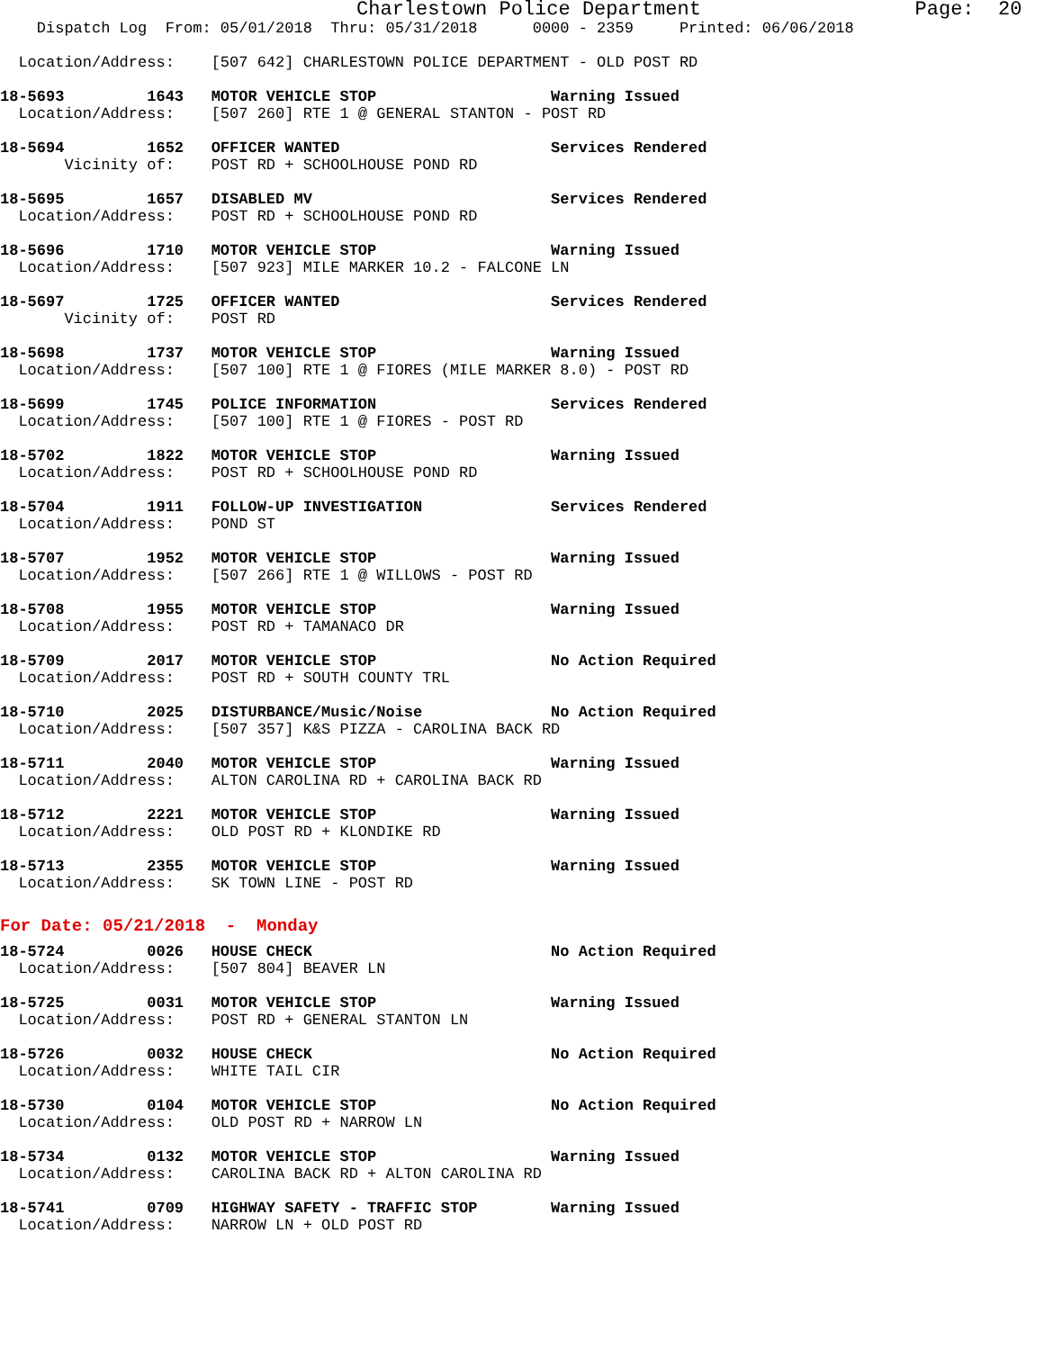Charlestown Police Department                  Page:  20
    Dispatch Log  From: 05/01/2018  Thru: 05/31/2018      0000 - 2359     Printed: 06/06/2018

  Location/Address:    [507 642] CHARLESTOWN POLICE DEPARTMENT - OLD POST RD

18-5693         1643   MOTOR VEHICLE STOP                   Warning Issued
  Location/Address:    [507 260] RTE 1 @ GENERAL STANTON - POST RD

18-5694         1652   OFFICER WANTED                       Services Rendered
       Vicinity of:    POST RD + SCHOOLHOUSE POND RD

18-5695         1657   DISABLED MV                          Services Rendered
  Location/Address:    POST RD + SCHOOLHOUSE POND RD

18-5696         1710   MOTOR VEHICLE STOP                   Warning Issued
  Location/Address:    [507 923] MILE MARKER 10.2 - FALCONE LN

18-5697         1725   OFFICER WANTED                       Services Rendered
       Vicinity of:    POST RD

18-5698         1737   MOTOR VEHICLE STOP                   Warning Issued
  Location/Address:    [507 100] RTE 1 @ FIORES (MILE MARKER 8.0) - POST RD

18-5699         1745   POLICE INFORMATION                   Services Rendered
  Location/Address:    [507 100] RTE 1 @ FIORES - POST RD

18-5702         1822   MOTOR VEHICLE STOP                   Warning Issued
  Location/Address:    POST RD + SCHOOLHOUSE POND RD

18-5704         1911   FOLLOW-UP INVESTIGATION              Services Rendered
  Location/Address:    POND ST

18-5707         1952   MOTOR VEHICLE STOP                   Warning Issued
  Location/Address:    [507 266] RTE 1 @ WILLOWS - POST RD

18-5708         1955   MOTOR VEHICLE STOP                   Warning Issued
  Location/Address:    POST RD + TAMANACO DR

18-5709         2017   MOTOR VEHICLE STOP                   No Action Required
  Location/Address:    POST RD + SOUTH COUNTY TRL

18-5710         2025   DISTURBANCE/Music/Noise              No Action Required
  Location/Address:    [507 357] K&S PIZZA - CAROLINA BACK RD

18-5711         2040   MOTOR VEHICLE STOP                   Warning Issued
  Location/Address:    ALTON CAROLINA RD + CAROLINA BACK RD

18-5712         2221   MOTOR VEHICLE STOP                   Warning Issued
  Location/Address:    OLD POST RD + KLONDIKE RD

18-5713         2355   MOTOR VEHICLE STOP                   Warning Issued
  Location/Address:    SK TOWN LINE - POST RD
For Date: 05/21/2018  -  Monday
18-5724         0026   HOUSE CHECK                          No Action Required
  Location/Address:    [507 804] BEAVER LN

18-5725         0031   MOTOR VEHICLE STOP                   Warning Issued
  Location/Address:    POST RD + GENERAL STANTON LN

18-5726         0032   HOUSE CHECK                          No Action Required
  Location/Address:    WHITE TAIL CIR

18-5730         0104   MOTOR VEHICLE STOP                   No Action Required
  Location/Address:    OLD POST RD + NARROW LN

18-5734         0132   MOTOR VEHICLE STOP                   Warning Issued
  Location/Address:    CAROLINA BACK RD + ALTON CAROLINA RD

18-5741         0709   HIGHWAY SAFETY - TRAFFIC STOP        Warning Issued
  Location/Address:    NARROW LN + OLD POST RD